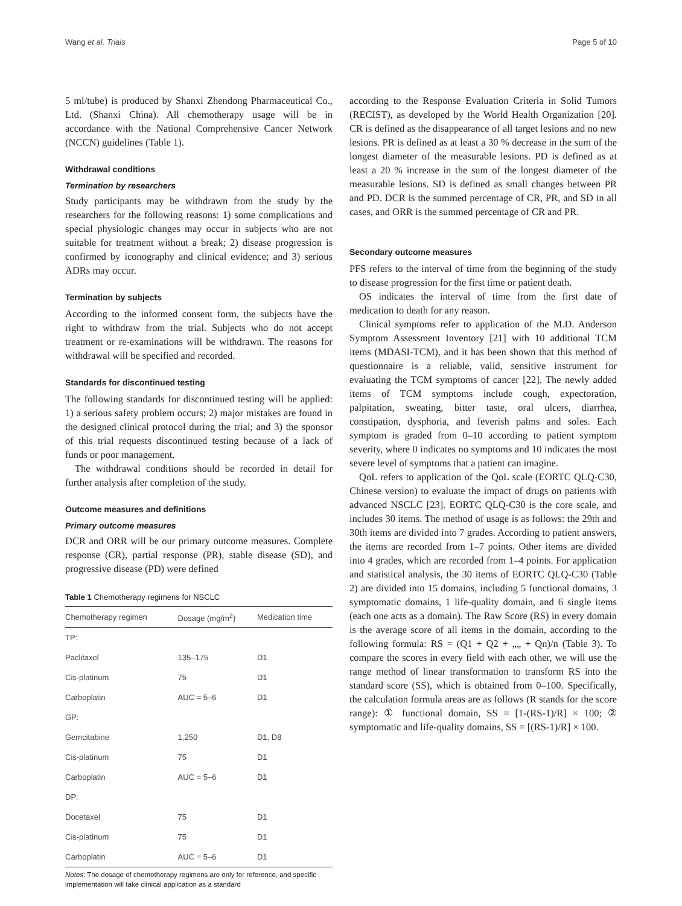Wang et al. Trials Page 5 of 10
5 ml/tube) is produced by Shanxi Zhendong Pharmaceutical Co., Ltd. (Shanxi China). All chemotherapy usage will be in accordance with the National Comprehensive Cancer Network (NCCN) guidelines (Table 1).
Withdrawal conditions
Termination by researchers
Study participants may be withdrawn from the study by the researchers for the following reasons: 1) some complications and special physiologic changes may occur in subjects who are not suitable for treatment without a break; 2) disease progression is confirmed by iconography and clinical evidence; and 3) serious ADRs may occur.
Termination by subjects
According to the informed consent form, the subjects have the right to withdraw from the trial. Subjects who do not accept treatment or re-examinations will be withdrawn. The reasons for withdrawal will be specified and recorded.
Standards for discontinued testing
The following standards for discontinued testing will be applied: 1) a serious safety problem occurs; 2) major mistakes are found in the designed clinical protocol during the trial; and 3) the sponsor of this trial requests discontinued testing because of a lack of funds or poor management.
The withdrawal conditions should be recorded in detail for further analysis after completion of the study.
Outcome measures and definitions
Primary outcome measures
DCR and ORR will be our primary outcome measures. Complete response (CR), partial response (PR), stable disease (SD), and progressive disease (PD) were defined
Table 1 Chemotherapy regimens for NSCLC
| Chemotherapy regimen | Dosage (mg/m<sup>2</sup>) | Medication time |
| --- | --- | --- |
| TP: | | |
| Paclitaxel | 135–175 | D1 |
| Cis-platinum | 75 | D1 |
| Carboplatin | AUC = 5–6 | D1 |
| GP: | | |
| Gemcitabine | 1,250 | D1, D8 |
| Cis-platinum | 75 | D1 |
| Carboplatin | AUC = 5–6 | D1 |
| DP: | | |
| Docetaxel | 75 | D1 |
| Cis-platinum | 75 | D1 |
| Carboplatin | AUC = 5–6 | D1 |
Notes: The dosage of chemotherapy regimens are only for reference, and specific implementation will take clinical application as a standard
according to the Response Evaluation Criteria in Solid Tumors (RECIST), as developed by the World Health Organization [20]. CR is defined as the disappearance of all target lesions and no new lesions. PR is defined as at least a 30 % decrease in the sum of the longest diameter of the measurable lesions. PD is defined as at least a 20 % increase in the sum of the longest diameter of the measurable lesions. SD is defined as small changes between PR and PD. DCR is the summed percentage of CR, PR, and SD in all cases, and ORR is the summed percentage of CR and PR.
Secondary outcome measures
PFS refers to the interval of time from the beginning of the study to disease progression for the first time or patient death.
OS indicates the interval of time from the first date of medication to death for any reason.
Clinical symptoms refer to application of the M.D. Anderson Symptom Assessment Inventory [21] with 10 additional TCM items (MDASI-TCM), and it has been shown that this method of questionnaire is a reliable, valid, sensitive instrument for evaluating the TCM symptoms of cancer [22]. The newly added items of TCM symptoms include cough, expectoration, palpitation, sweating, bitter taste, oral ulcers, diarrhea, constipation, dysphoria, and feverish palms and soles. Each symptom is graded from 0–10 according to patient symptom severity, where 0 indicates no symptoms and 10 indicates the most severe level of symptoms that a patient can imagine.
QoL refers to application of the QoL scale (EORTC QLQ-C30, Chinese version) to evaluate the impact of drugs on patients with advanced NSCLC [23]. EORTC QLQ-C30 is the core scale, and includes 30 items. The method of usage is as follows: the 29th and 30th items are divided into 7 grades. According to patient answers, the items are recorded from 1–7 points. Other items are divided into 4 grades, which are recorded from 1–4 points. For application and statistical analysis, the 30 items of EORTC QLQ-C30 (Table 2) are divided into 15 domains, including 5 functional domains, 3 symptomatic domains, 1 life-quality domain, and 6 single items (each one acts as a domain). The Raw Score (RS) in every domain is the average score of all items in the domain, according to the following formula: RS = (Q1 + Q2 + „„ + Qn)/n (Table 3). To compare the scores in every field with each other, we will use the range method of linear transformation to transform RS into the standard score (SS), which is obtained from 0–100. Specifically, the calculation formula areas are as follows (R stands for the score range): ① functional domain, SS = [1-(RS-1)/R] × 100; ② symptomatic and life-quality domains, SS = [(RS-1)/R] × 100.